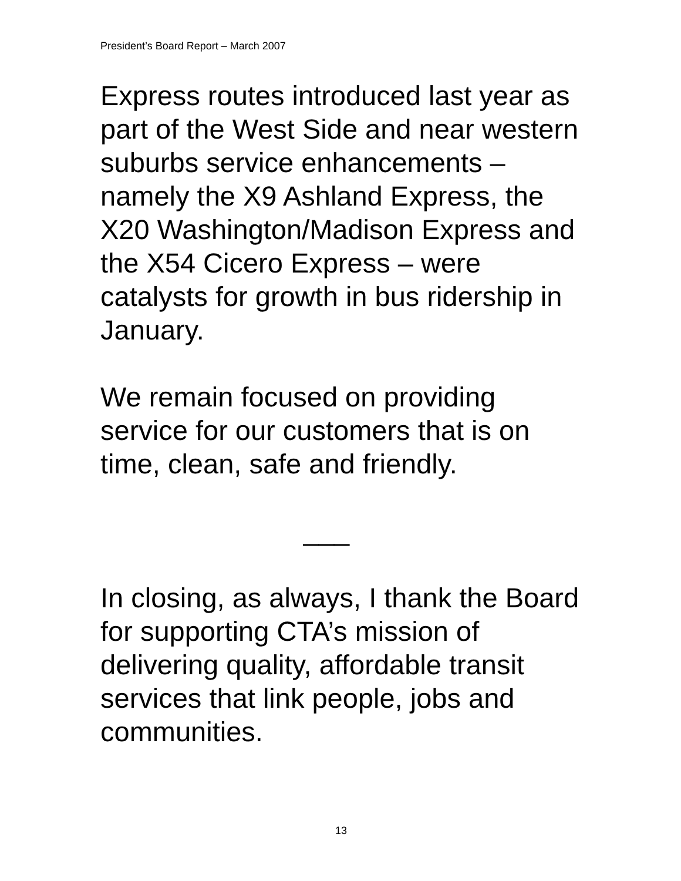President’s Board Report – March 2007
Express routes introduced last year as part of the West Side and near western suburbs service enhancements – namely the X9 Ashland Express, the X20 Washington/Madison Express and the X54 Cicero Express – were catalysts for growth in bus ridership in January.
We remain focused on providing service for our customers that is on time, clean, safe and friendly.
___
In closing, as always, I thank the Board for supporting CTA’s mission of delivering quality, affordable transit services that link people, jobs and communities.
13